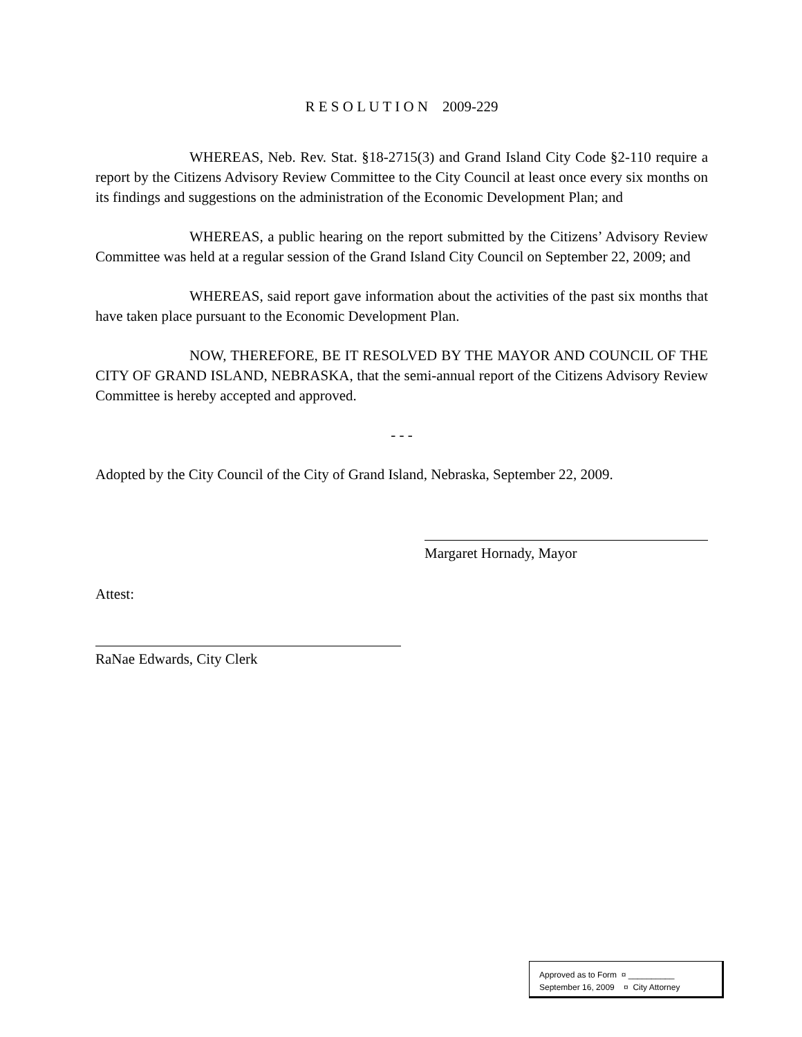R E S O L U T I O N 2009-229
WHEREAS, Neb. Rev. Stat. §18-2715(3) and Grand Island City Code §2-110 require a report by the Citizens Advisory Review Committee to the City Council at least once every six months on its findings and suggestions on the administration of the Economic Development Plan; and
WHEREAS, a public hearing on the report submitted by the Citizens’ Advisory Review Committee was held at a regular session of the Grand Island City Council on September 22, 2009; and
WHEREAS, said report gave information about the activities of the past six months that have taken place pursuant to the Economic Development Plan.
NOW, THEREFORE, BE IT RESOLVED BY THE MAYOR AND COUNCIL OF THE CITY OF GRAND ISLAND, NEBRASKA, that the semi-annual report of the Citizens Advisory Review Committee is hereby accepted and approved.
- - -
Adopted by the City Council of the City of Grand Island, Nebraska, September 22, 2009.
Margaret Hornady, Mayor
Attest:
RaNae Edwards, City Clerk
Approved as to Form ¤ __________
September 16, 2009 ¤ City Attorney